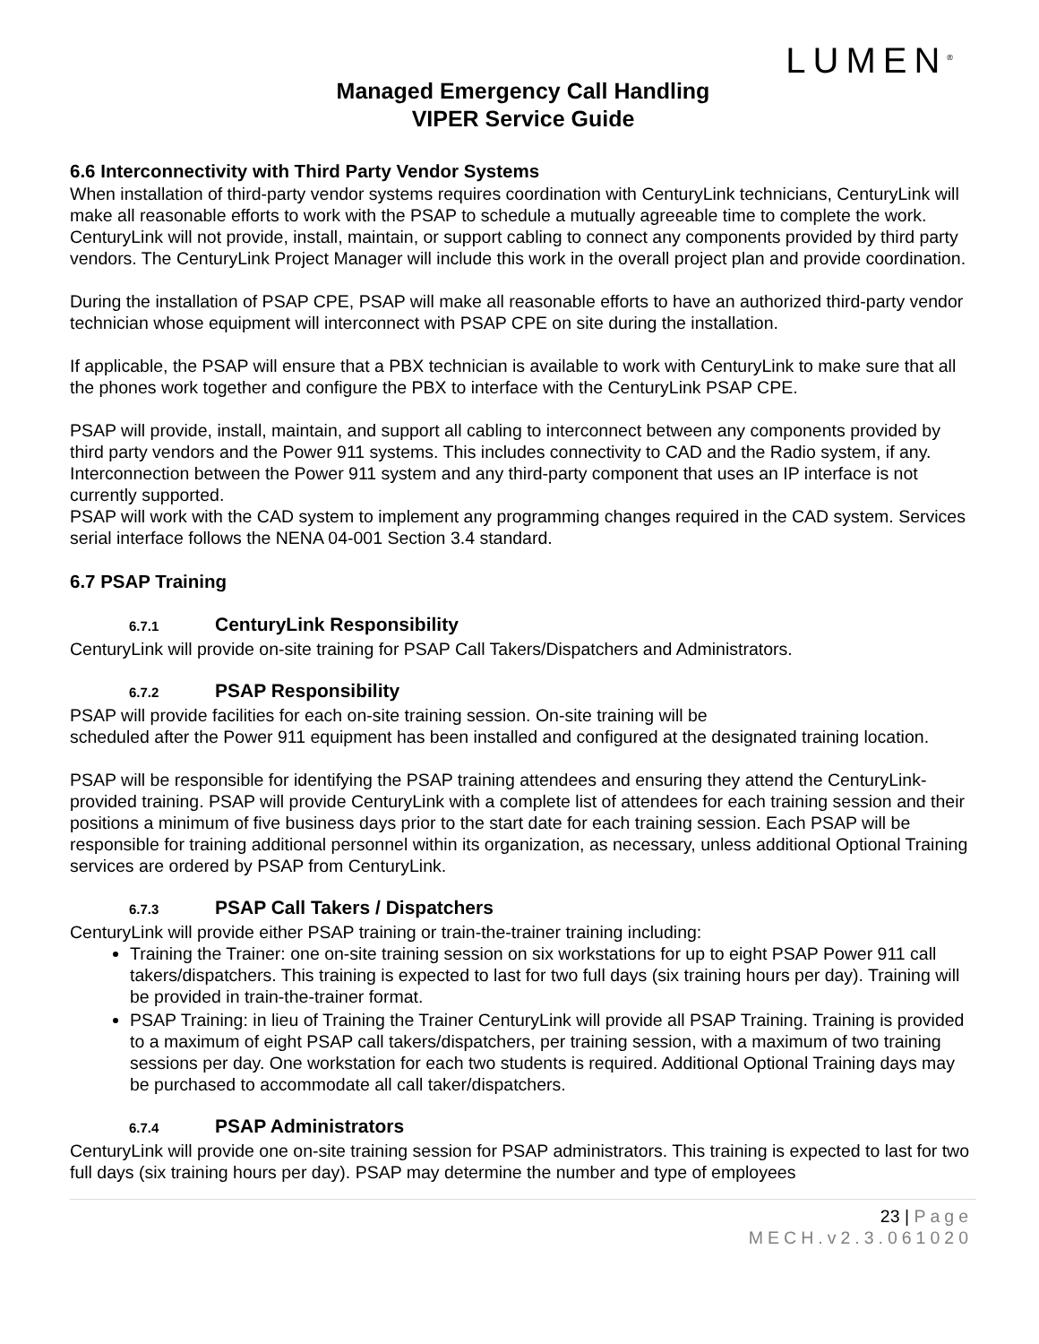LUMEN<sup>®</sup>
Managed Emergency Call Handling
VIPER Service Guide
6.6 Interconnectivity with Third Party Vendor Systems
When installation of third-party vendor systems requires coordination with CenturyLink technicians, CenturyLink will make all reasonable efforts to work with the PSAP to schedule a mutually agreeable time to complete the work. CenturyLink will not provide, install, maintain, or support cabling to connect any components provided by third party vendors. The CenturyLink Project Manager will include this work in the overall project plan and provide coordination.
During the installation of PSAP CPE, PSAP will make all reasonable efforts to have an authorized third-party vendor technician whose equipment will interconnect with PSAP CPE on site during the installation.
If applicable, the PSAP will ensure that a PBX technician is available to work with CenturyLink to make sure that all the phones work together and configure the PBX to interface with the CenturyLink PSAP CPE.
PSAP will provide, install, maintain, and support all cabling to interconnect between any components provided by third party vendors and the Power 911 systems. This includes connectivity to CAD and the Radio system, if any. Interconnection between the Power 911 system and any third-party component that uses an IP interface is not currently supported.
PSAP will work with the CAD system to implement any programming changes required in the CAD system. Services serial interface follows the NENA 04-001 Section 3.4 standard.
6.7 PSAP Training
6.7.1 CenturyLink Responsibility
CenturyLink will provide on-site training for PSAP Call Takers/Dispatchers and Administrators.
6.7.2 PSAP Responsibility
PSAP will provide facilities for each on-site training session. On-site training will be
scheduled after the Power 911 equipment has been installed and configured at the designated training location.
PSAP will be responsible for identifying the PSAP training attendees and ensuring they attend the CenturyLink-provided training. PSAP will provide CenturyLink with a complete list of attendees for each training session and their positions a minimum of five business days prior to the start date for each training session. Each PSAP will be responsible for training additional personnel within its organization, as necessary, unless additional Optional Training services are ordered by PSAP from CenturyLink.
6.7.3 PSAP Call Takers / Dispatchers
CenturyLink will provide either PSAP training or train-the-trainer training including:
Training the Trainer: one on-site training session on six workstations for up to eight PSAP Power 911 call takers/dispatchers. This training is expected to last for two full days (six training hours per day). Training will be provided in train-the-trainer format.
PSAP Training: in lieu of Training the Trainer CenturyLink will provide all PSAP Training. Training is provided to a maximum of eight PSAP call takers/dispatchers, per training session, with a maximum of two training sessions per day. One workstation for each two students is required. Additional Optional Training days may be purchased to accommodate all call taker/dispatchers.
6.7.4 PSAP Administrators
CenturyLink will provide one on-site training session for PSAP administrators. This training is expected to last for two full days (six training hours per day). PSAP may determine the number and type of employees
23 | Page
MECH.v2.3.061020